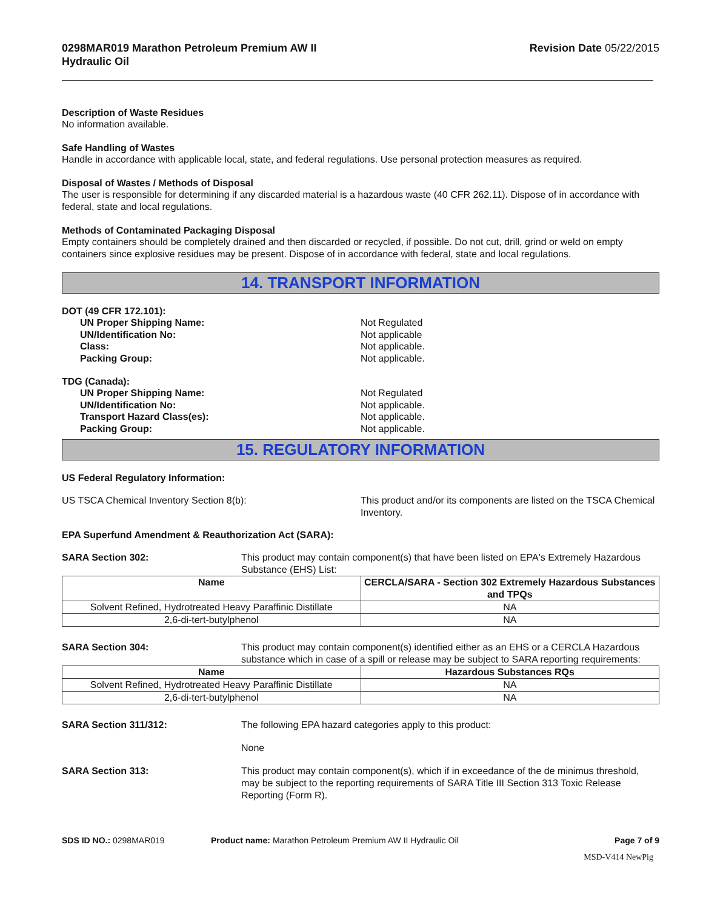0298MAR019 Marathon Petroleum Premium AW II
Hydraulic Oil
Revision Date 05/22/2015
Description of Waste Residues
No information available.
Safe Handling of Wastes
Handle in accordance with applicable local, state, and federal regulations. Use personal protection measures as required.
Disposal of Wastes / Methods of Disposal
The user is responsible for determining if any discarded material is a hazardous waste (40 CFR 262.11). Dispose of in accordance with federal, state and local regulations.
Methods of Contaminated Packaging Disposal
Empty containers should be completely drained and then discarded or recycled, if possible. Do not cut, drill, grind or weld on empty containers since explosive residues may be present. Dispose of in accordance with federal, state and local regulations.
14. TRANSPORT INFORMATION
DOT (49 CFR 172.101):
UN Proper Shipping Name: Not Regulated
UN/Identification No: Not applicable
Class: Not applicable.
Packing Group: Not applicable.
TDG (Canada):
UN Proper Shipping Name: Not Regulated
UN/Identification No: Not applicable.
Transport Hazard Class(es): Not applicable.
Packing Group: Not applicable.
15. REGULATORY INFORMATION
US Federal Regulatory Information:
US TSCA Chemical Inventory Section 8(b): This product and/or its components are listed on the TSCA Chemical Inventory.
EPA Superfund Amendment & Reauthorization Act (SARA):
SARA Section 302: This product may contain component(s) that have been listed on EPA's Extremely Hazardous Substance (EHS) List:
| Name | CERCLA/SARA - Section 302 Extremely Hazardous Substances and TPQs |
| --- | --- |
| Solvent Refined, Hydrotreated Heavy Paraffinic Distillate | NA |
| 2,6-di-tert-butylphenol | NA |
SARA Section 304: This product may contain component(s) identified either as an EHS or a CERCLA Hazardous substance which in case of a spill or release may be subject to SARA reporting requirements:
| Name | Hazardous Substances RQs |
| --- | --- |
| Solvent Refined, Hydrotreated Heavy Paraffinic Distillate | NA |
| 2,6-di-tert-butylphenol | NA |
SARA Section 311/312: The following EPA hazard categories apply to this product:
None
SARA Section 313: This product may contain component(s), which if in exceedance of the de minimus threshold, may be subject to the reporting requirements of SARA Title III Section 313 Toxic Release Reporting (Form R).
SDS ID NO.: 0298MAR019 Product name: Marathon Petroleum Premium AW II Hydraulic Oil
Page 7 of 9
MSD-V414 NewPig